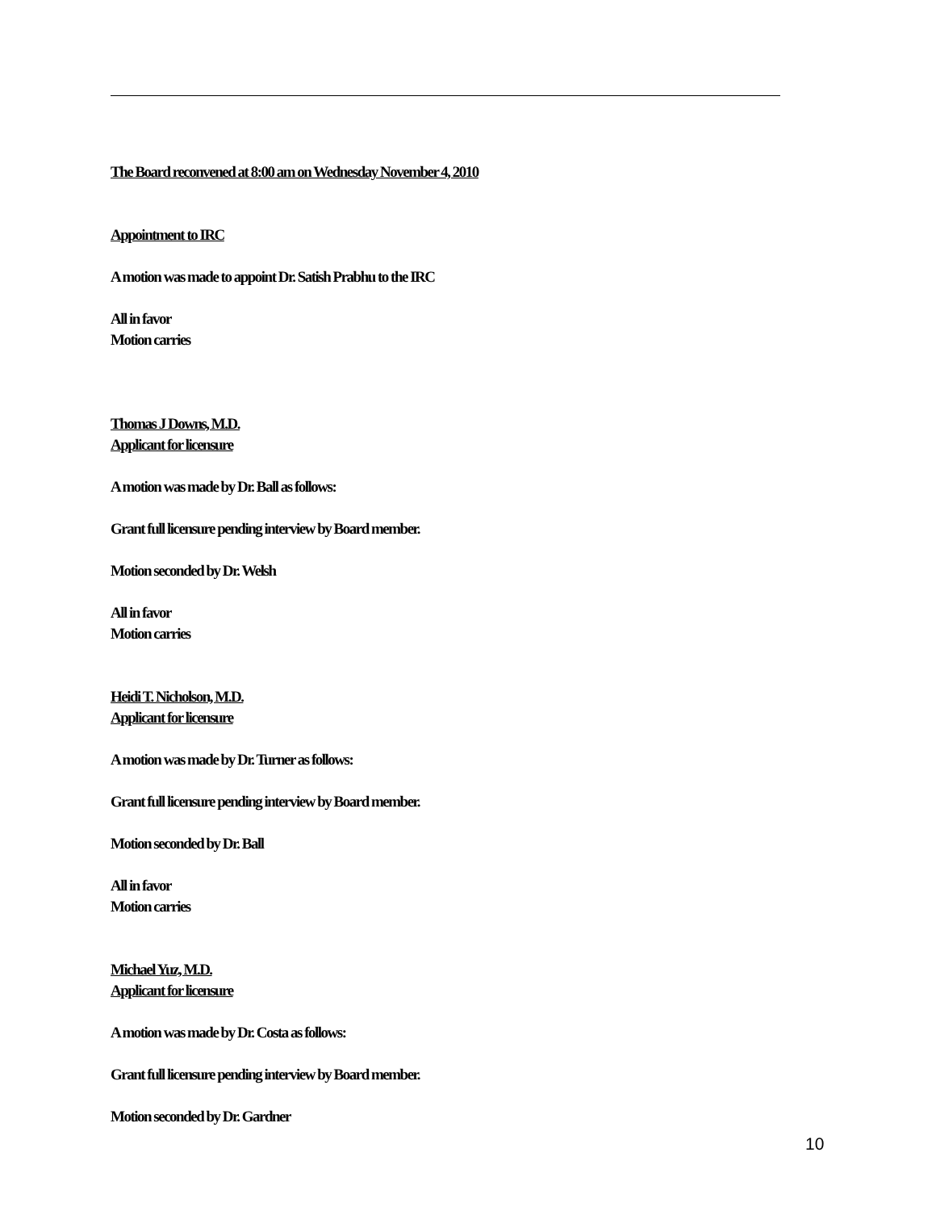The Board reconvened at 8:00 am on Wednesday November 4, 2010
Appointment to IRC
A motion was made to appoint Dr. Satish Prabhu to the IRC
All in favor
Motion carries
Thomas J Downs, M.D.
Applicant for licensure
A motion was made by Dr. Ball as follows:
Grant full licensure pending interview by Board member.
Motion seconded by Dr. Welsh
All in favor
Motion carries
Heidi T. Nicholson, M.D.
Applicant for licensure
A motion was made by Dr. Turner as follows:
Grant full licensure pending interview by Board member.
Motion seconded by Dr. Ball
All in favor
Motion carries
Michael Yuz, M.D.
Applicant for licensure
A motion was made by Dr. Costa as follows:
Grant full licensure pending interview by Board member.
Motion seconded by Dr. Gardner
10